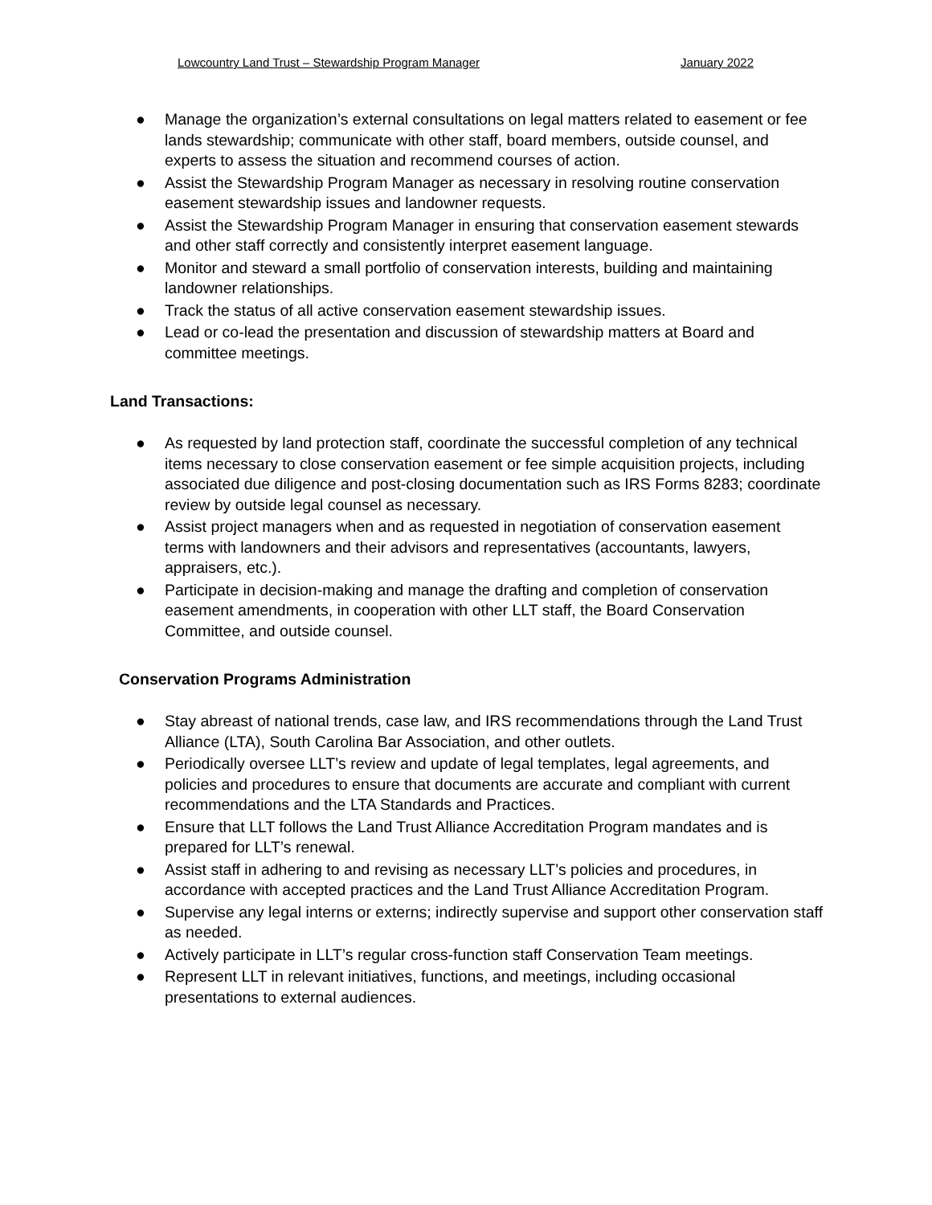Lowcountry Land Trust – Stewardship Program Manager January 2022
● Manage the organization’s external consultations on legal matters related to easement or fee lands stewardship; communicate with other staff, board members, outside counsel, and experts to assess the situation and recommend courses of action.
● Assist the Stewardship Program Manager as necessary in resolving routine conservation easement stewardship issues and landowner requests.
● Assist the Stewardship Program Manager in ensuring that conservation easement stewards and other staff correctly and consistently interpret easement language.
● Monitor and steward a small portfolio of conservation interests, building and maintaining landowner relationships.
● Track the status of all active conservation easement stewardship issues.
● Lead or co-lead the presentation and discussion of stewardship matters at Board and committee meetings.
Land Transactions:
● As requested by land protection staff, coordinate the successful completion of any technical items necessary to close conservation easement or fee simple acquisition projects, including associated due diligence and post-closing documentation such as IRS Forms 8283; coordinate review by outside legal counsel as necessary.
● Assist project managers when and as requested in negotiation of conservation easement terms with landowners and their advisors and representatives (accountants, lawyers, appraisers, etc.).
● Participate in decision-making and manage the drafting and completion of conservation easement amendments, in cooperation with other LLT staff, the Board Conservation Committee, and outside counsel.
Conservation Programs Administration
● Stay abreast of national trends, case law, and IRS recommendations through the Land Trust Alliance (LTA), South Carolina Bar Association, and other outlets.
● Periodically oversee LLT’s review and update of legal templates, legal agreements, and policies and procedures to ensure that documents are accurate and compliant with current recommendations and the LTA Standards and Practices.
● Ensure that LLT follows the Land Trust Alliance Accreditation Program mandates and is prepared for LLT’s renewal.
● Assist staff in adhering to and revising as necessary LLT’s policies and procedures, in accordance with accepted practices and the Land Trust Alliance Accreditation Program.
● Supervise any legal interns or externs; indirectly supervise and support other conservation staff as needed.
● Actively participate in LLT’s regular cross-function staff Conservation Team meetings.
● Represent LLT in relevant initiatives, functions, and meetings, including occasional presentations to external audiences.